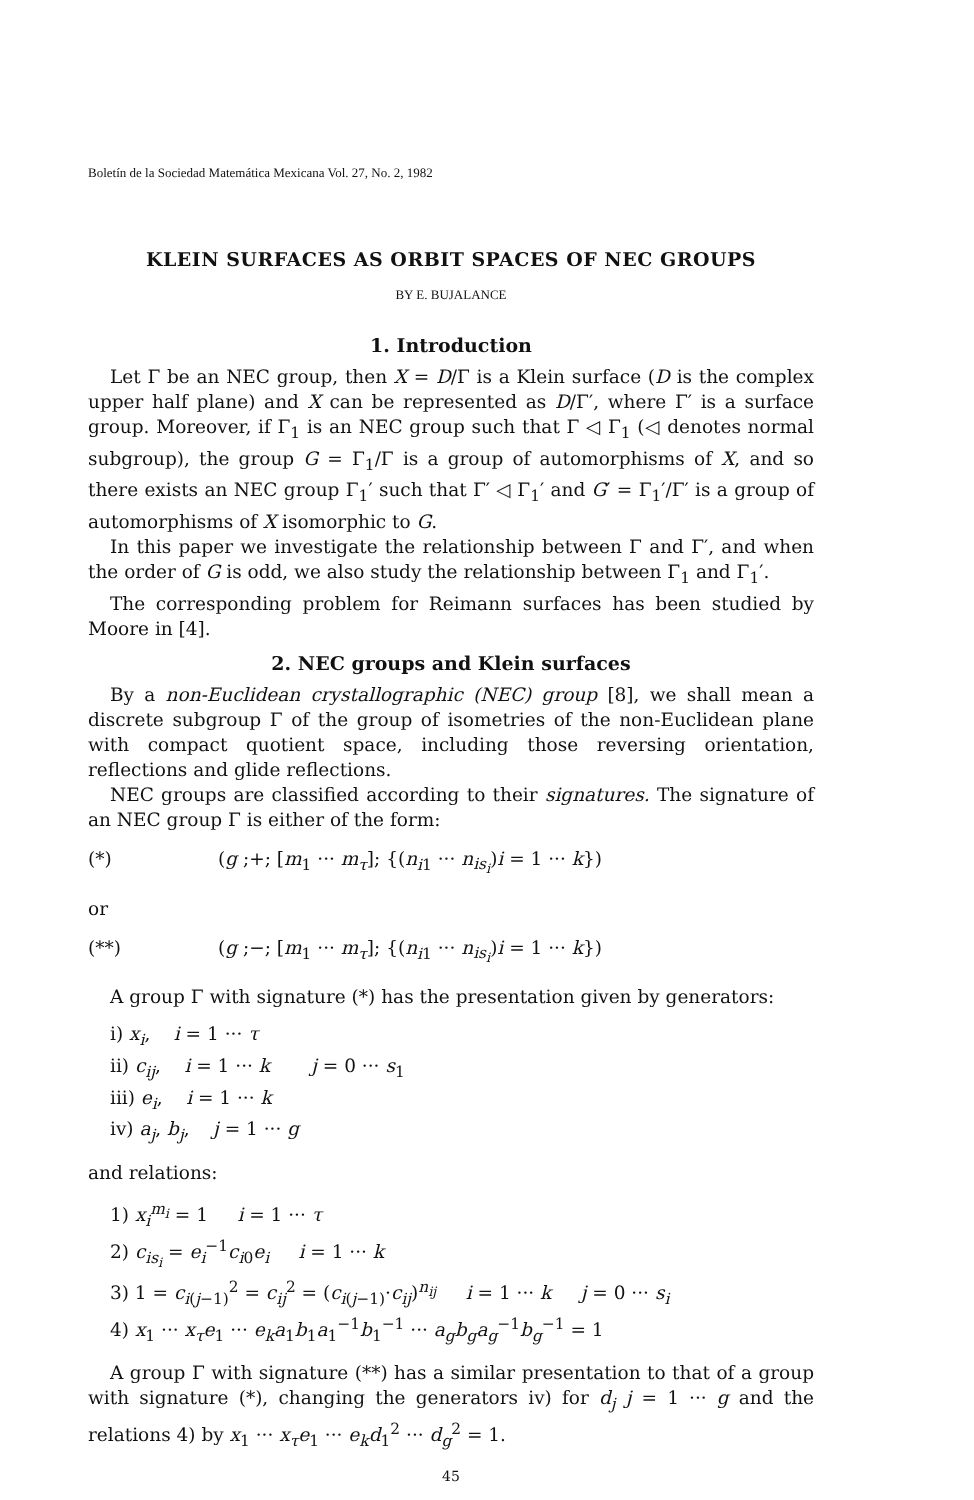Boletín de la Sociedad Matemática Mexicana Vol. 27, No. 2, 1982
KLEIN SURFACES AS ORBIT SPACES OF NEC GROUPS
BY E. BUJALANCE
1. Introduction
Let Γ be an NEC group, then X = D/Γ is a Klein surface (D is the complex upper half plane) and X can be represented as D/Γ′, where Γ′ is a surface group. Moreover, if Γ<sub>1</sub> is an NEC group such that Γ ◁ Γ<sub>1</sub> (◁ denotes normal subgroup), the group G = Γ<sub>1</sub>/Γ is a group of automorphisms of X, and so there exists an NEC group Γ<sub>1</sub>′ such that Γ′ ◁ Γ<sub>1</sub>′ and G′ = Γ<sub>1</sub>′/Γ′ is a group of automorphisms of X isomorphic to G.
In this paper we investigate the relationship between Γ and Γ′, and when the order of G is odd, we also study the relationship between Γ<sub>1</sub> and Γ<sub>1</sub>′.
The corresponding problem for Reimann surfaces has been studied by Moore in [4].
2. NEC groups and Klein surfaces
By a non-Euclidean crystallographic (NEC) group [8], we shall mean a discrete subgroup Γ of the group of isometries of the non-Euclidean plane with compact quotient space, including those reversing orientation, reflections and glide reflections.
NEC groups are classified according to their signatures. The signature of an NEC group Γ is either of the form:
(*) (g ;+; [m<sub>1</sub> ··· m<sub>τ</sub>]; {(n<sub>i1</sub> ··· n<sub>is<sub>i</sub></sub>)i = 1 ··· k})
or
(**) (g ;−; [m<sub>1</sub> ··· m<sub>τ</sub>]; {(n<sub>i1</sub> ··· n<sub>is<sub>i</sub></sub>)i = 1 ··· k})
A group Γ with signature (*) has the presentation given by generators:
i) x<sub>i</sub>, i = 1 ··· τ
ii) c<sub>ij</sub>, i = 1 ··· k j = 0 ··· s<sub>1</sub>
iii) e<sub>i</sub>, i = 1 ··· k
iv) a<sub>j</sub>, b<sub>j</sub>, j = 1 ··· g
and relations:
1) x<sub>i</sub><sup>m<sub>i</sub></sup> = 1 i = 1 ··· τ
2) c<sub>is<sub>i</sub></sub> = e<sub>i</sub><sup>−1</sup>c<sub>i0</sub>e<sub>i</sub> i = 1 ··· k
3) 1 = c<sub>i(j−1)</sub><sup>2</sup> = c<sub>ij</sub><sup>2</sup> = (c<sub>i(j−1)</sub>·c<sub>ij</sub>)<sup>n<sub>ij</sub></sup> i = 1 ··· k j = 0 ··· s<sub>i</sub>
4) x<sub>1</sub> ··· x<sub>τ</sub>e<sub>1</sub> ··· e<sub>k</sub>a<sub>1</sub>b<sub>1</sub>a<sub>1</sub><sup>−1</sup>b<sub>1</sub><sup>−1</sup> ··· a<sub>g</sub>b<sub>g</sub>a<sub>g</sub><sup>−1</sup>b<sub>g</sub><sup>−1</sup> = 1
A group Γ with signature (**) has a similar presentation to that of a group with signature (*), changing the generators iv) for d<sub>j</sub> j = 1 ··· g and the relations 4) by x<sub>1</sub> ··· x<sub>τ</sub>e<sub>1</sub> ··· e<sub>k</sub>d<sub>1</sub><sup>2</sup> ··· d<sub>g</sub><sup>2</sup> = 1.
45